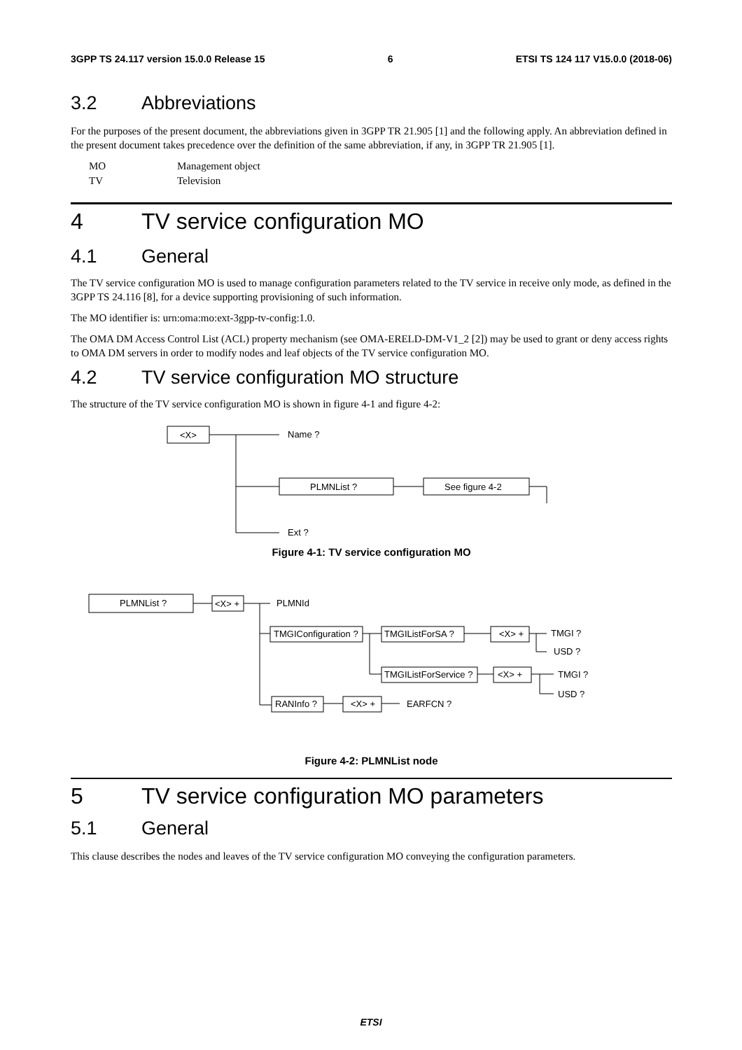3GPP TS 24.117 version 15.0.0 Release 15 6 ETSI TS 124 117 V15.0.0 (2018-06)
3.2 Abbreviations
For the purposes of the present document, the abbreviations given in 3GPP TR 21.905 [1] and the following apply. An abbreviation defined in the present document takes precedence over the definition of the same abbreviation, if any, in 3GPP TR 21.905 [1].
MO Management object
TV Television
4 TV service configuration MO
4.1 General
The TV service configuration MO is used to manage configuration parameters related to the TV service in receive only mode, as defined in the 3GPP TS 24.116 [8], for a device supporting provisioning of such information.
The MO identifier is: urn:oma:mo:ext-3gpp-tv-config:1.0.
The OMA DM Access Control List (ACL) property mechanism (see OMA-ERELD-DM-V1_2 [2]) may be used to grant or deny access rights to OMA DM servers in order to modify nodes and leaf objects of the TV service configuration MO.
4.2 TV service configuration MO structure
The structure of the TV service configuration MO is shown in figure 4-1 and figure 4-2:
<X>
Name ?
PLMNList ?
See figure 4-2
Ext ?
Figure 4-1: TV service configuration MO
PLMNList ?
<X> +
PLMNId
TMGIConfiguration ?
TMGIListForSA ?
<X> +
TMGI ?
USD ?
TMGIListForService ?
<X> +
TMGI ?
USD ?
RANInfo ?
<X> +
EARFCN ?
Figure 4-2: PLMNList node
5 TV service configuration MO parameters
5.1 General
This clause describes the nodes and leaves of the TV service configuration MO conveying the configuration parameters.
ETSI